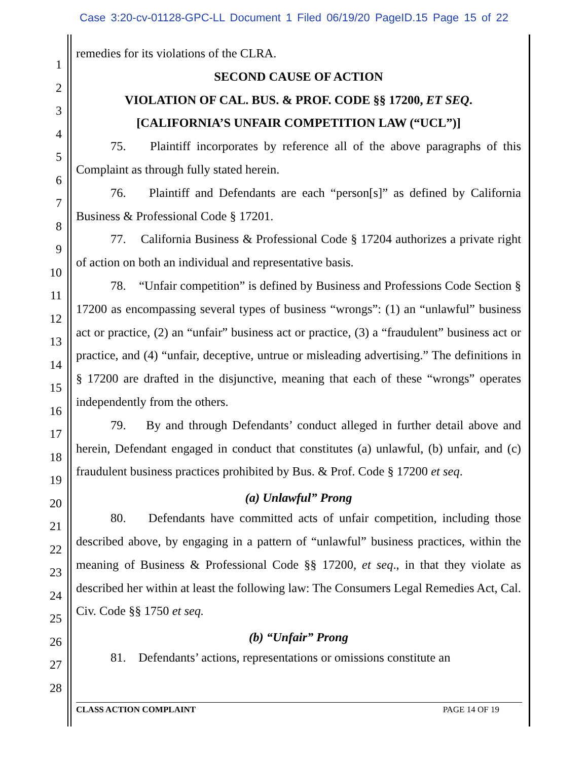Case 3:20-cv-01128-GPC-LL Document 1 Filed 06/19/20 PageID.15 Page 15 of 22
1
2
3
4
5
6
7
8
9
10
11
12
13
14
15
16
17
18
19
20
21
22
23
24
25
26
27
28
remedies for its violations of the CLRA.
SECOND CAUSE OF ACTION
VIOLATION OF CAL. BUS. & PROF. CODE §§ 17200, ET SEQ.
[CALIFORNIA’S UNFAIR COMPETITION LAW (“UCL”)]
75. Plaintiff incorporates by reference all of the above paragraphs of this Complaint as through fully stated herein.
76. Plaintiff and Defendants are each “person[s]” as defined by California Business & Professional Code § 17201.
77. California Business & Professional Code § 17204 authorizes a private right of action on both an individual and representative basis.
78. “Unfair competition” is defined by Business and Professions Code Section § 17200 as encompassing several types of business “wrongs”: (1) an “unlawful” business act or practice, (2) an “unfair” business act or practice, (3) a “fraudulent” business act or practice, and (4) “unfair, deceptive, untrue or misleading advertising.” The definitions in § 17200 are drafted in the disjunctive, meaning that each of these “wrongs” operates independently from the others.
79. By and through Defendants’ conduct alleged in further detail above and herein, Defendant engaged in conduct that constitutes (a) unlawful, (b) unfair, and (c) fraudulent business practices prohibited by Bus. & Prof. Code § 17200 et seq.
(a) Unlawful” Prong
80. Defendants have committed acts of unfair competition, including those described above, by engaging in a pattern of “unlawful” business practices, within the meaning of Business & Professional Code §§ 17200, et seq., in that they violate as described her within at least the following law: The Consumers Legal Remedies Act, Cal. Civ. Code §§ 1750 et seq.
(b) “Unfair” Prong
81. Defendants’ actions, representations or omissions constitute an
CLASS ACTION COMPLAINT PAGE 14 OF 19